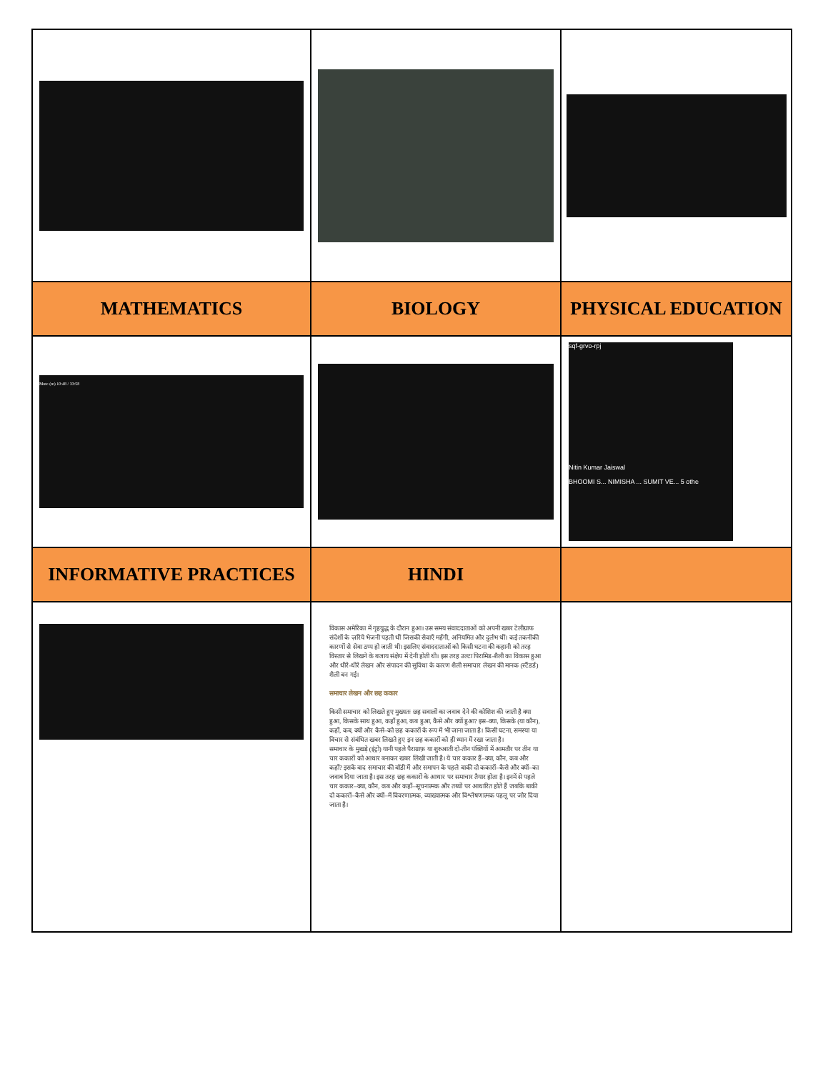| MATHEMATICS | BIOLOGY | PHYSICAL EDUCATION |
| --- | --- | --- |
| Mute (m) 10:48 / 33:58 | | sqf-grvo-rpj Nitin Kumar Jaiswal BHOOMI S... NIMISHA ... SUMIT VE... 5 othe |
| INFORMATIVE PRACTICES | HINDI | |
| | विकास अमेरिका में गृहयुद्ध के दौरान हुआ। उस समय संवाददाताओं को अपनी खबर टेलीग्राफ संदेशों के ज़रिये भेजनी पड़ती थीं जिसकी सेवाएँ महँगी, अनियमित और दुर्लभ थीं। कई तकनीकी कारणों से सेवा ठप्प हो जाती थी। इसलिए संवाददाताओं को किसी घटना की कहानी को तरह विस्तार से लिखने के बजाय संक्षेप में देनी होती थी। इस तरह उल्टा पिरामिड-शैली का विकास हुआ और धीरे-धीरे लेखन और संपादन की सुविधा के कारण शैली समाचार लेखन की मानक (स्टैंडर्ड) शैली बन गई। समाचार लेखन और छह ककार किसी समाचार को लिखते हुए मुख्यतः छह सवालों का जवाब देने की कोशिश की जाती है क्या हुआ, किसके साथ हुआ, कहाँ हुआ, कब हुआ, कैसे और क्यों हुआ? इस–क्या, किसके (या कौन), कहाँ, कब, क्यों और कैसे–को छह ककारों के रूप में भी जाना जाता है। किसी घटना, समस्या या विचार से संबंधित खबर लिखते हुए इन छह ककारों को ही ध्यान में रखा जाता है। समाचार के मुखड़े (इंट्रो) यानी पहले पैराग्राफ़ या शुरुआती दो-तीन पंक्तियों में आमतौर पर तीन या चार ककारों को आधार बनाकर खबर लिखी जाती है। ये चार ककार हैं–क्या, कौन, कब और कहाँ? इसके बाद समाचार की बॉडी में और समापन के पहले बाकी दो ककारों–कैसे और क्यों–का जवाब दिया जाता है। इस तरह छह ककारों के आधार पर समाचार तैयार होता है। इनमें से पहले चार ककार–क्या, कौन, कब और कहाँ–सूचनात्मक और तथ्यों पर आधारित होते हैं जबकि बाकी दो ककारों–कैसे और क्यों–में विवरणात्मक, व्याख्यात्मक और विश्लेषणात्मक पहलू पर जोर दिया जाता है। | |